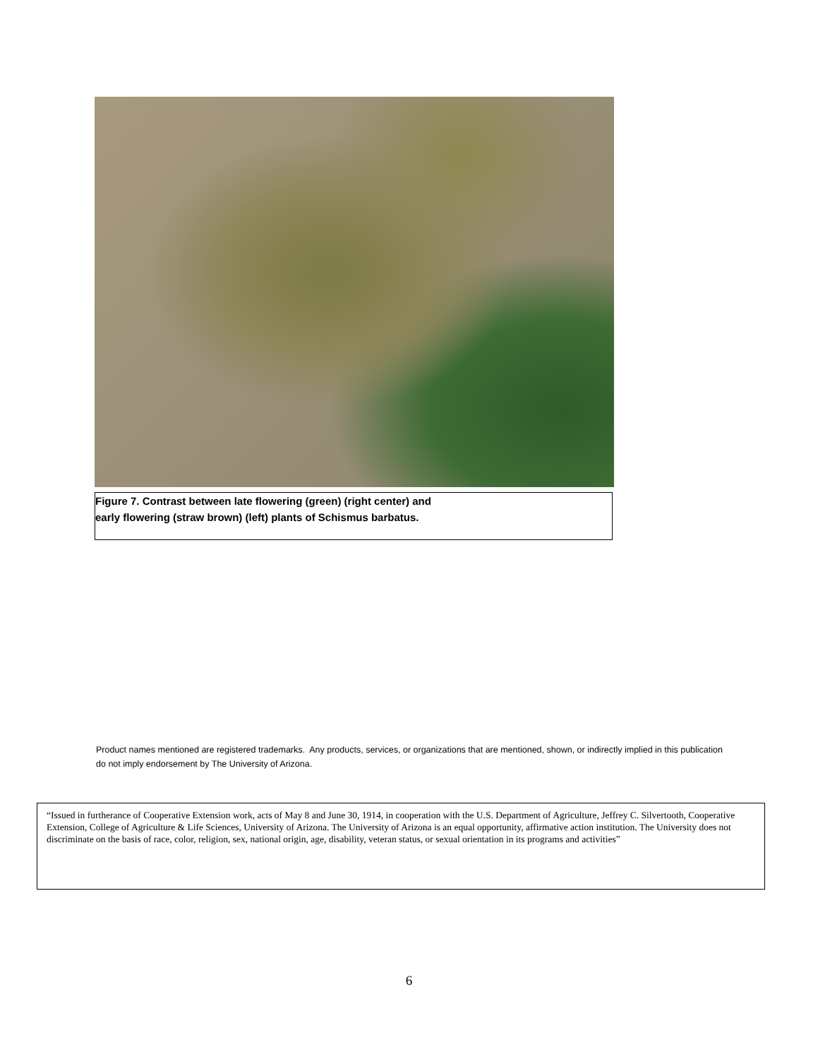Figure 7. Contrast between late flowering (green) (right center) and
early flowering (straw brown) (left) plants of Schismus barbatus.
Product names mentioned are registered trademarks. Any products, services, or organizations that are mentioned, shown, or indirectly implied in this publication do not imply endorsement by The University of Arizona.
“Issued in furtherance of Cooperative Extension work, acts of May 8 and June 30, 1914, in cooperation with the U.S. Department of Agriculture, Jeffrey C. Silvertooth, Cooperative Extension, College of Agriculture & Life Sciences, University of Arizona. The University of Arizona is an equal opportunity, affirmative action institution. The University does not discriminate on the basis of race, color, religion, sex, national origin, age, disability, veteran status, or sexual orientation in its programs and activities”
6